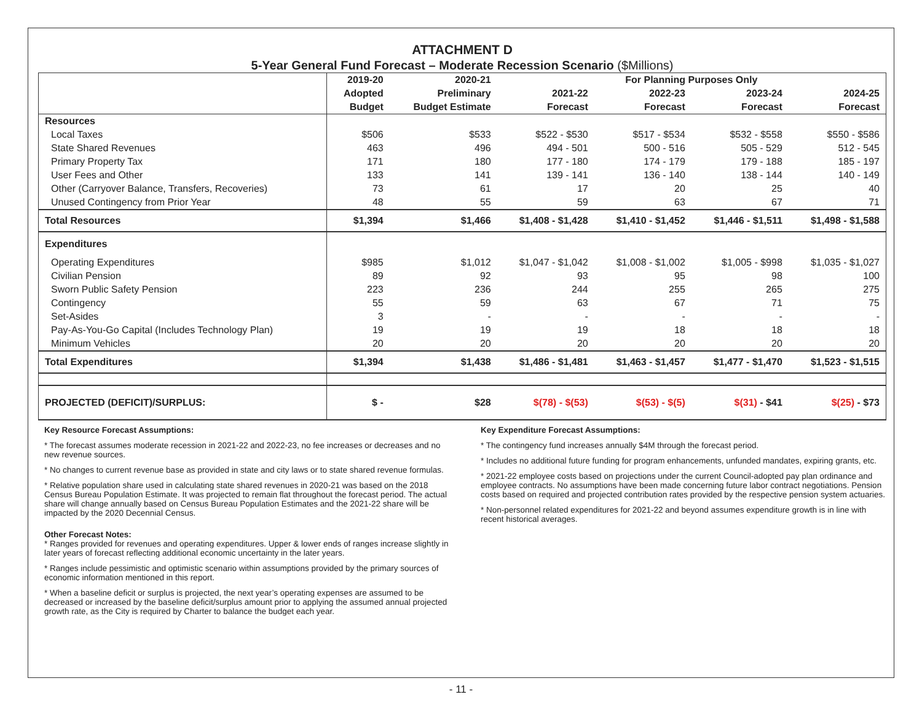ATTACHMENT D
5-Year General Fund Forecast – Moderate Recession Scenario ($Millions)
| | 2019-20 | 2020-21 | For Planning Purposes Only | | | |
| --- | --- | --- | --- | --- | --- | --- |
| | Adopted | Preliminary | 2021-22 | 2022-23 | 2023-24 | 2024-25 |
| | Budget | Budget Estimate | Forecast | Forecast | Forecast | Forecast |
| Resources | | | | | | |
| Local Taxes | $506 | $533 | $522 - $530 | $517 - $534 | $532 - $558 | $550 - $586 |
| State Shared Revenues | 463 | 496 | 494 - 501 | 500 - 516 | 505 - 529 | 512 - 545 |
| Primary Property Tax | 171 | 180 | 177 - 180 | 174 - 179 | 179 - 188 | 185 - 197 |
| User Fees and Other | 133 | 141 | 139 - 141 | 136 - 140 | 138 - 144 | 140 - 149 |
| Other (Carryover Balance, Transfers, Recoveries) | 73 | 61 | 17 | 20 | 25 | 40 |
| Unused Contingency from Prior Year | 48 | 55 | 59 | 63 | 67 | 71 |
| Total Resources | $1,394 | $1,466 | $1,408 - $1,428 | $1,410 - $1,452 | $1,446 - $1,511 | $1,498 - $1,588 |
| Expenditures | | | | | | |
| Operating Expenditures | $985 | $1,012 | $1,047 - $1,042 | $1,008 - $1,002 | $1,005 - $998 | $1,035 - $1,027 |
| Civilian Pension | 89 | 92 | 93 | 95 | 98 | 100 |
| Sworn Public Safety Pension | 223 | 236 | 244 | 255 | 265 | 275 |
| Contingency | 55 | 59 | 63 | 67 | 71 | 75 |
| Set-Asides | 3 | - | - | - | - | - |
| Pay-As-You-Go Capital (Includes Technology Plan) | 19 | 19 | 19 | 18 | 18 | 18 |
| Minimum Vehicles | 20 | 20 | 20 | 20 | 20 | 20 |
| Total Expenditures | $1,394 | $1,438 | $1,486 - $1,481 | $1,463 - $1,457 | $1,477 - $1,470 | $1,523 - $1,515 |
| PROJECTED (DEFICIT)/SURPLUS: | $ - | $28 | $(78) - $(53) | $(53) - $(5) | $(31) - $41 | $(25) - $73 |
Key Resource Forecast Assumptions:
* The forecast assumes moderate recession in 2021-22 and 2022-23, no fee increases or decreases and no new revenue sources.
* No changes to current revenue base as provided in state and city laws or to state shared revenue formulas.
* Relative population share used in calculating state shared revenues in 2020-21 was based on the 2018 Census Bureau Population Estimate. It was projected to remain flat throughout the forecast period. The actual share will change annually based on Census Bureau Population Estimates and the 2021-22 share will be impacted by the 2020 Decennial Census.
Other Forecast Notes:
* Ranges provided for revenues and operating expenditures. Upper & lower ends of ranges increase slightly in later years of forecast reflecting additional economic uncertainty in the later years.
* Ranges include pessimistic and optimistic scenario within assumptions provided by the primary sources of economic information mentioned in this report.
* When a baseline deficit or surplus is projected, the next year’s operating expenses are assumed to be decreased or increased by the baseline deficit/surplus amount prior to applying the assumed annual projected growth rate, as the City is required by Charter to balance the budget each year.
Key Expenditure Forecast Assumptions:
* The contingency fund increases annually $4M through the forecast period.
* Includes no additional future funding for program enhancements, unfunded mandates, expiring grants, etc.
* 2021-22 employee costs based on projections under the current Council-adopted pay plan ordinance and employee contracts. No assumptions have been made concerning future labor contract negotiations. Pension costs based on required and projected contribution rates provided by the respective pension system actuaries.
* Non-personnel related expenditures for 2021-22 and beyond assumes expenditure growth is in line with recent historical averages.
- 11 -